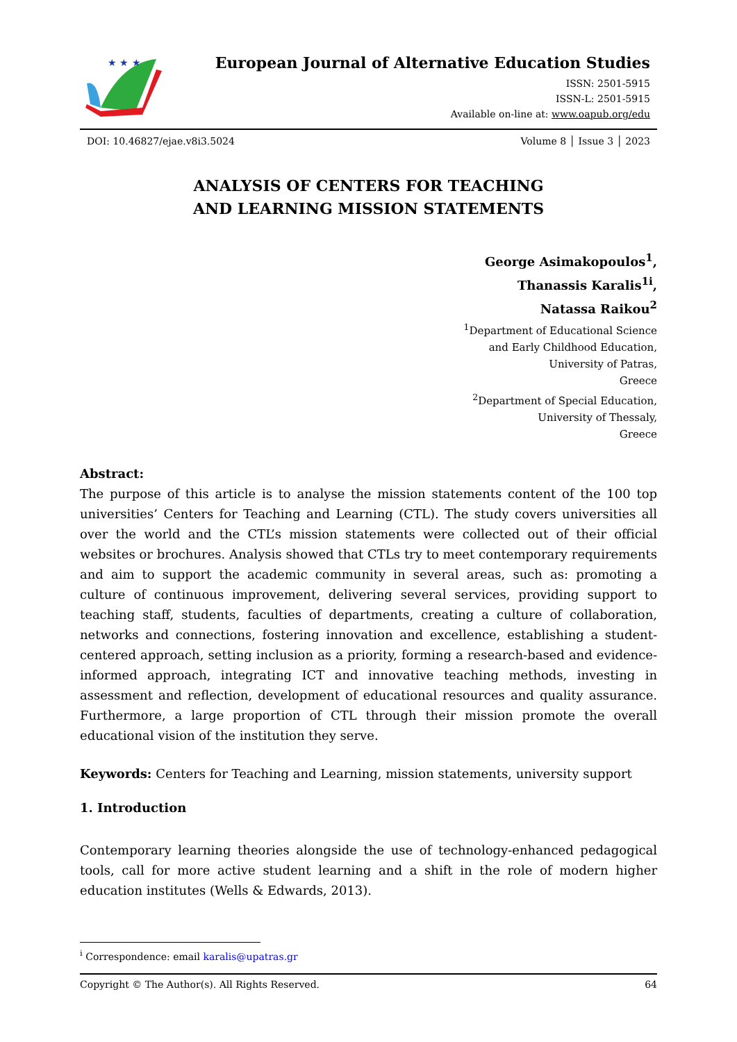★ ★ ★
European Journal of Alternative Education Studies
ISSN: 2501-5915
ISSN-L: 2501-5915
Available on-line at: www.oapub.org/edu
DOI: 10.46827/ejae.v8i3.5024 Volume 8 │ Issue 3 │ 2023
ANALYSIS OF CENTERS FOR TEACHING
AND LEARNING MISSION STATEMENTS
George Asimakopoulos<sup>1</sup>,
Thanassis Karalis<sup>1i</sup>,
Natassa Raikou<sup>2</sup>
<sup>1</sup> Department of Educational Science
and Early Childhood Education,
University of Patras,
Greece
<sup>2</sup> Department of Special Education,
University of Thessaly,
Greece
Abstract:
The purpose of this article is to analyse the mission statements content of the 100 top universities’ Centers for Teaching and Learning (CTL). The study covers universities all over the world and the CTL’s mission statements were collected out of their official websites or brochures. Analysis showed that CTLs try to meet contemporary requirements and aim to support the academic community in several areas, such as: promoting a culture of continuous improvement, delivering several services, providing support to teaching staff, students, faculties of departments, creating a culture of collaboration, networks and connections, fostering innovation and excellence, establishing a student-centered approach, setting inclusion as a priority, forming a research-based and evidence-informed approach, integrating ICT and innovative teaching methods, investing in assessment and reflection, development of educational resources and quality assurance. Furthermore, a large proportion of CTL through their mission promote the overall educational vision of the institution they serve.
Keywords: Centers for Teaching and Learning, mission statements, university support
1. Introduction
Contemporary learning theories alongside the use of technology-enhanced pedagogical tools, call for more active student learning and a shift in the role of modern higher education institutes (Wells & Edwards, 2013).
<sup>i</sup> Correspondence: email karalis@upatras.gr
Copyright © The Author(s). All Rights Reserved. 64